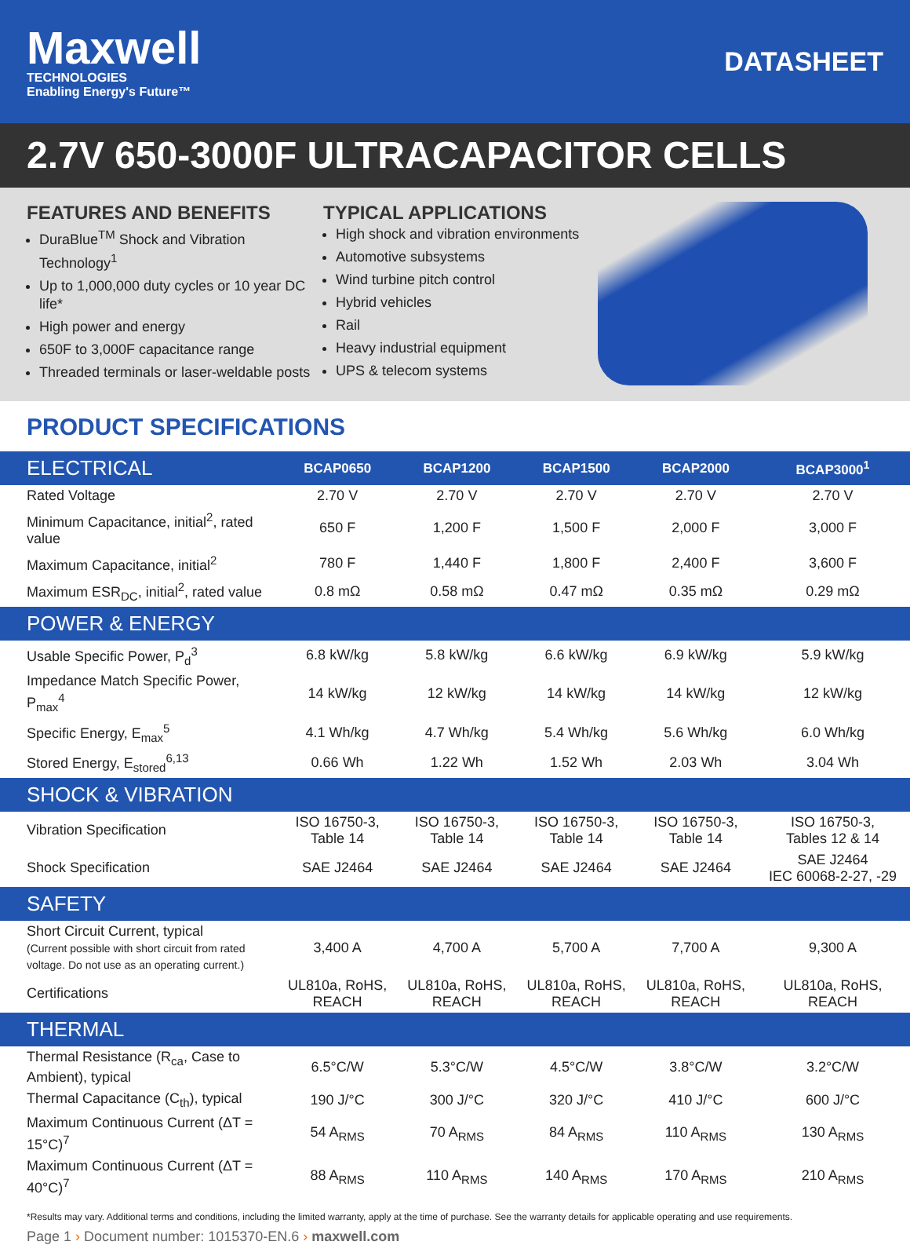Maxwell
TECHNOLOGIES
Enabling Energy's Future™
DATASHEET
2.7V 650-3000F ULTRACAPACITOR CELLS
FEATURES AND BENEFITS
DuraBlue<sup>TM</sup> Shock and Vibration Technology<sup>1</sup>
Up to 1,000,000 duty cycles or 10 year DC life*
High power and energy
650F to 3,000F capacitance range
Threaded terminals or laser-weldable posts
TYPICAL APPLICATIONS
High shock and vibration environments
Automotive subsystems
Wind turbine pitch control
Hybrid vehicles
Rail
Heavy industrial equipment
UPS & telecom systems
PRODUCT SPECIFICATIONS
| ELECTRICAL | BCAP0650 | BCAP1200 | BCAP1500 | BCAP2000 | BCAP3000<sup>1</sup> |
| --- | --- | --- | --- | --- | --- |
| Rated Voltage | 2.70 V | 2.70 V | 2.70 V | 2.70 V | 2.70 V |
| Minimum Capacitance, initial<sup>2</sup>, rated value | 650 F | 1,200 F | 1,500 F | 2,000 F | 3,000 F |
| Maximum Capacitance, initial<sup>2</sup> | 780 F | 1,440 F | 1,800 F | 2,400 F | 3,600 F |
| Maximum ESR<sub>DC</sub>, initial<sup>2</sup>, rated value | 0.8 mΩ | 0.58 mΩ | 0.47 mΩ | 0.35 mΩ | 0.29 mΩ |
| POWER & ENERGY | | | | | |
| Usable Specific Power, P<sub>d</sub><sup>3</sup> | 6.8 kW/kg | 5.8 kW/kg | 6.6 kW/kg | 6.9 kW/kg | 5.9 kW/kg |
| Impedance Match Specific Power, P<sub>max</sub><sup>4</sup> | 14 kW/kg | 12 kW/kg | 14 kW/kg | 14 kW/kg | 12 kW/kg |
| Specific Energy, E<sub>max</sub><sup>5</sup> | 4.1 Wh/kg | 4.7 Wh/kg | 5.4 Wh/kg | 5.6 Wh/kg | 6.0 Wh/kg |
| Stored Energy, E<sub>stored</sub><sup>6,13</sup> | 0.66 Wh | 1.22 Wh | 1.52 Wh | 2.03 Wh | 3.04 Wh |
| SHOCK & VIBRATION | | | | | |
| Vibration Specification | ISO 16750-3, Table 14 | ISO 16750-3, Table 14 | ISO 16750-3, Table 14 | ISO 16750-3, Table 14 | ISO 16750-3, Tables 12 & 14 |
| Shock Specification | SAE J2464 | SAE J2464 | SAE J2464 | SAE J2464 | SAE J2464 IEC 60068-2-27, -29 |
| SAFETY | | | | | |
| Short Circuit Current, typical (Current possible with short circuit from rated voltage. Do not use as an operating current.) | 3,400 A | 4,700 A | 5,700 A | 7,700 A | 9,300 A |
| Certifications | UL810a, RoHS, REACH | UL810a, RoHS, REACH | UL810a, RoHS, REACH | UL810a, RoHS, REACH | UL810a, RoHS, REACH |
| THERMAL | | | | | |
| Thermal Resistance (R<sub>ca</sub>, Case to Ambient), typical | 6.5°C/W | 5.3°C/W | 4.5°C/W | 3.8°C/W | 3.2°C/W |
| Thermal Capacitance (C<sub>th</sub>), typical | 190 J/°C | 300 J/°C | 320 J/°C | 410 J/°C | 600 J/°C |
| Maximum Continuous Current (ΔT = 15°C)<sup>7</sup> | 54 A<sub>RMS</sub> | 70 A<sub>RMS</sub> | 84 A<sub>RMS</sub> | 110 A<sub>RMS</sub> | 130 A<sub>RMS</sub> |
| Maximum Continuous Current (ΔT = 40°C)<sup>7</sup> | 88 A<sub>RMS</sub> | 110 A<sub>RMS</sub> | 140 A<sub>RMS</sub> | 170 A<sub>RMS</sub> | 210 A<sub>RMS</sub> |
*Results may vary. Additional terms and conditions, including the limited warranty, apply at the time of purchase. See the warranty details for applicable operating and use requirements.
Page 1 › Document number: 1015370-EN.6 › maxwell.com